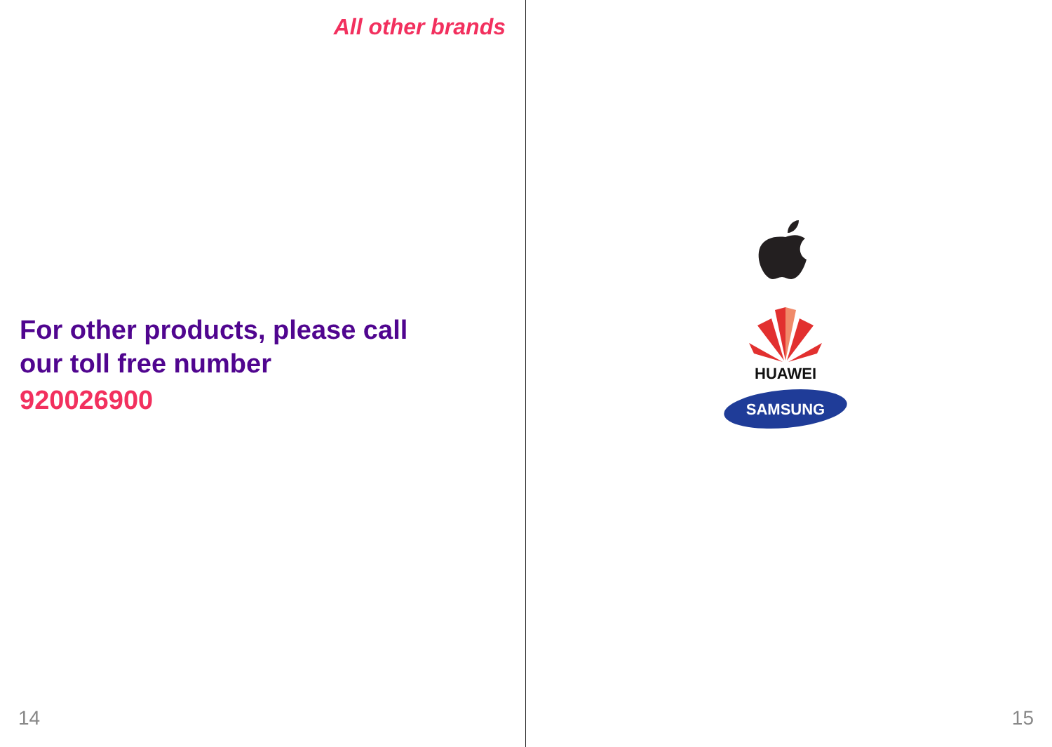All other brands
For other products, please call
our toll free number
920026900
14
HUAWEI
SAMSUNG
15